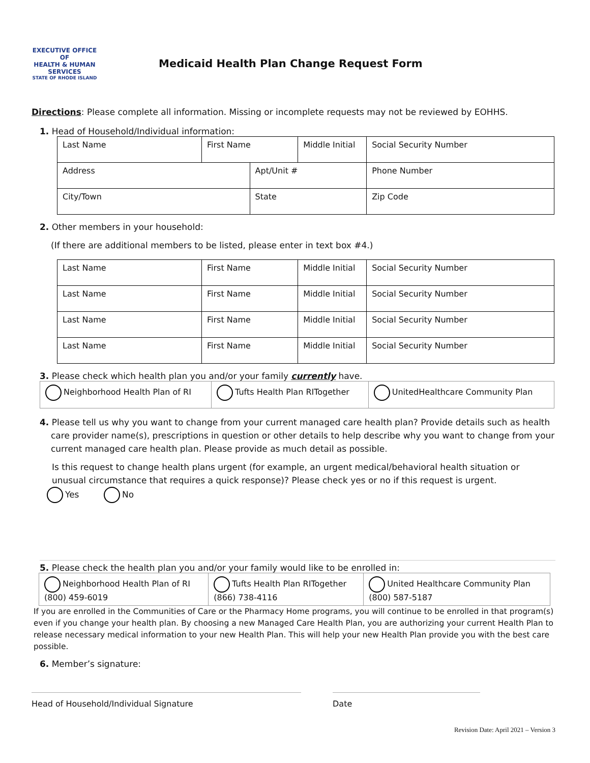EXECUTIVE OFFICE OF
HEALTH & HUMAN SERVICES
STATE OF RHODE ISLAND
Medicaid Health Plan Change Request Form
Directions: Please complete all information. Missing or incomplete requests may not be reviewed by EOHHS.
1. Head of Household/Individual information:
| Last Name | First Name | | Middle Initial | Social Security Number |
| Address | | Apt/Unit # | | Phone Number |
| City/Town | | State | | Zip Code |
2. Other members in your household:
(If there are additional members to be listed, please enter in text box #4.)
| Last Name | First Name | Middle Initial | Social Security Number |
| Last Name | First Name | Middle Initial | Social Security Number |
| Last Name | First Name | Middle Initial | Social Security Number |
| Last Name | First Name | Middle Initial | Social Security Number |
3. Please check which health plan you and/or your family currently have.
| Neighborhood Health Plan of RI | Tufts Health Plan RITogether | UnitedHealthcare Community Plan |
4. Please tell us why you want to change from your current managed care health plan? Provide details such as health care provider name(s), prescriptions in question or other details to help describe why you want to change from your current managed care health plan. Please provide as much detail as possible.
Is this request to change health plans urgent (for example, an urgent medical/behavioral health situation or unusual circumstance that requires a quick response)? Please check yes or no if this request is urgent.
Yes No
5. Please check the health plan you and/or your family would like to be enrolled in:
| Neighborhood Health Plan of RI (800) 459-6019 | Tufts Health Plan RITogether (866) 738-4116 | United Healthcare Community Plan (800) 587-5187 |
If you are enrolled in the Communities of Care or the Pharmacy Home programs, you will continue to be enrolled in that program(s) even if you change your health plan. By choosing a new Managed Care Health Plan, you are authorizing your current Health Plan to release necessary medical information to your new Health Plan. This will help your new Health Plan provide you with the best care possible.
6. Member’s signature:
Head of Household/Individual Signature Date
Revision Date: April 2021 – Version 3